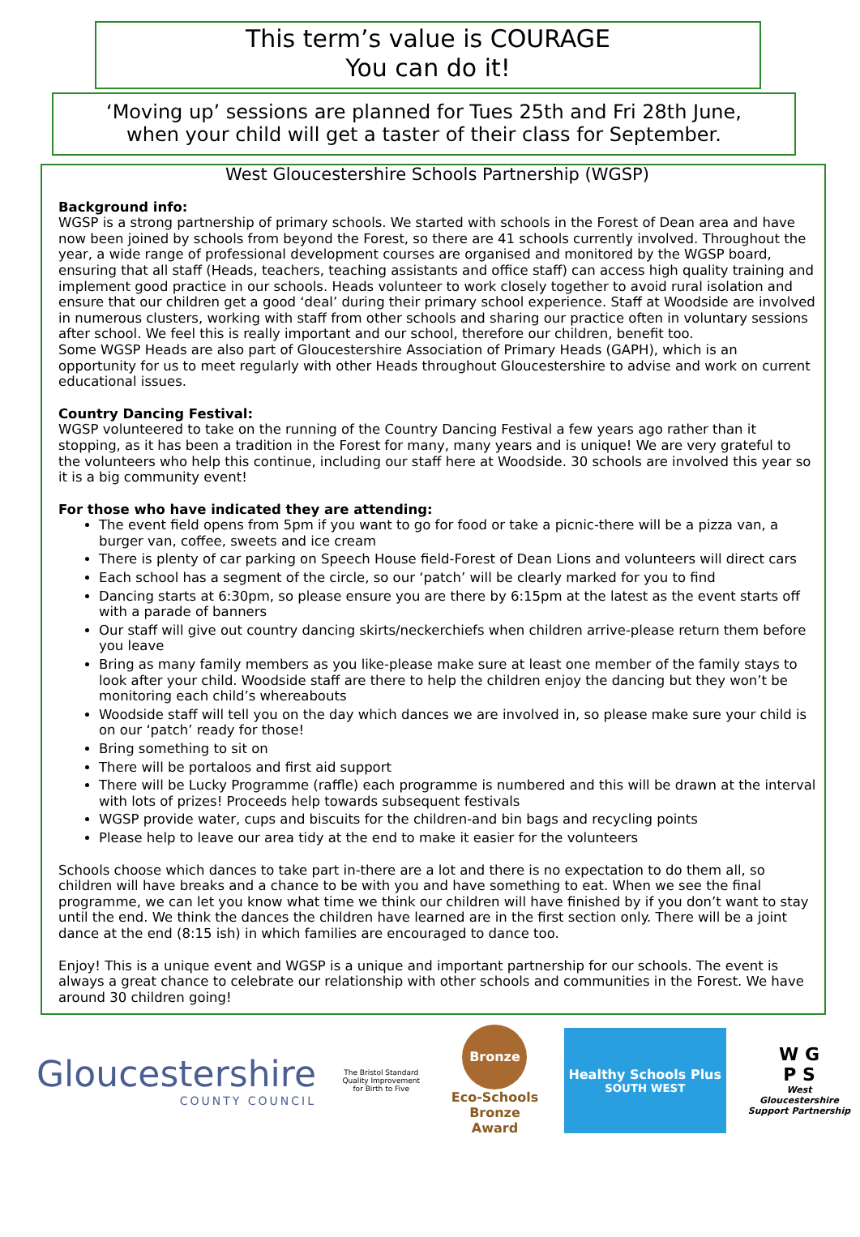This term’s value is COURAGE
You can do it!
‘Moving up’ sessions are planned for Tues 25th and Fri 28th June,
when your child will get a taster of their class for September.
West Gloucestershire Schools Partnership (WGSP)
Background info:
WGSP is a strong partnership of primary schools. We started with schools in the Forest of Dean area and have now been joined by schools from beyond the Forest, so there are 41 schools currently involved. Throughout the year, a wide range of professional development courses are organised and monitored by the WGSP board, ensuring that all staff (Heads, teachers, teaching assistants and office staff) can access high quality training and implement good practice in our schools. Heads volunteer to work closely together to avoid rural isolation and ensure that our children get a good ‘deal’ during their primary school experience. Staff at Woodside are involved in numerous clusters, working with staff from other schools and sharing our practice often in voluntary sessions after school. We feel this is really important and our school, therefore our children, benefit too.
Some WGSP Heads are also part of Gloucestershire Association of Primary Heads (GAPH), which is an opportunity for us to meet regularly with other Heads throughout Gloucestershire to advise and work on current educational issues.
Country Dancing Festival:
WGSP volunteered to take on the running of the Country Dancing Festival a few years ago rather than it stopping, as it has been a tradition in the Forest for many, many years and is unique! We are very grateful to the volunteers who help this continue, including our staff here at Woodside. 30 schools are involved this year so it is a big community event!
For those who have indicated they are attending:
The event field opens from 5pm if you want to go for food or take a picnic-there will be a pizza van, a burger van, coffee, sweets and ice cream
There is plenty of car parking on Speech House field-Forest of Dean Lions and volunteers will direct cars
Each school has a segment of the circle, so our ‘patch’ will be clearly marked for you to find
Dancing starts at 6:30pm, so please ensure you are there by 6:15pm at the latest as the event starts off with a parade of banners
Our staff will give out country dancing skirts/neckerchiefs when children arrive-please return them before you leave
Bring as many family members as you like-please make sure at least one member of the family stays to look after your child. Woodside staff are there to help the children enjoy the dancing but they won’t be monitoring each child’s whereabouts
Woodside staff will tell you on the day which dances we are involved in, so please make sure your child is on our ‘patch’ ready for those!
Bring something to sit on
There will be portaloos and first aid support
There will be Lucky Programme (raffle) each programme is numbered and this will be drawn at the interval with lots of prizes! Proceeds help towards subsequent festivals
WGSP provide water, cups and biscuits for the children-and bin bags and recycling points
Please help to leave our area tidy at the end to make it easier for the volunteers
Schools choose which dances to take part in-there are a lot and there is no expectation to do them all, so children will have breaks and a chance to be with you and have something to eat. When we see the final programme, we can let you know what time we think our children will have finished by if you don’t want to stay until the end. We think the dances the children have learned are in the first section only. There will be a joint dance at the end (8:15 ish) in which families are encouraged to dance too.
Enjoy! This is a unique event and WGSP is a unique and important partnership for our schools. The event is always a great chance to celebrate our relationship with other schools and communities in the Forest. We have around 30 children going!
Gloucestershire
COUNTY COUNCIL
The Bristol Standard
Quality Improvement for Birth to Five
Bronze
Eco-Schools
Bronze Award
Healthy Schools Plus
SOUTH WEST
W G
P S
West Gloucestershire Support Partnership